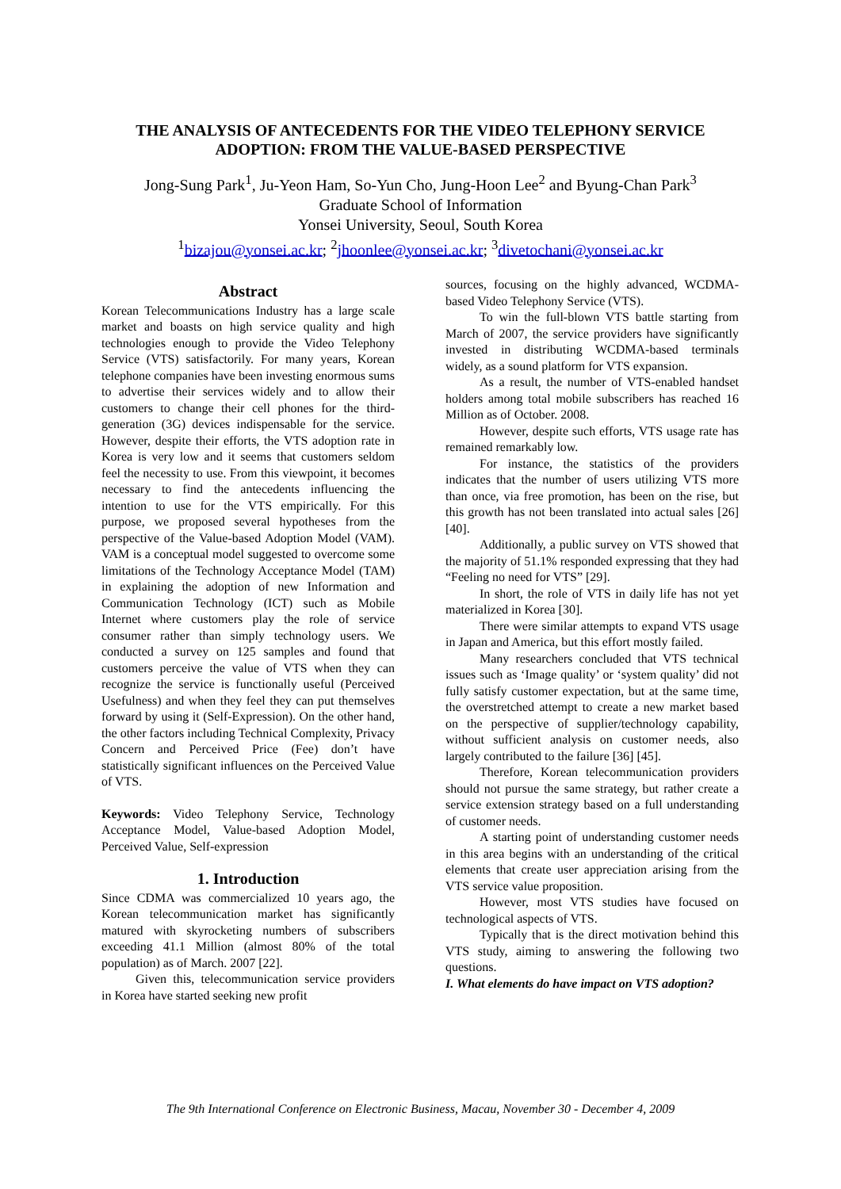THE ANALYSIS OF ANTECEDENTS FOR THE VIDEO TELEPHONY SERVICE
ADOPTION: FROM THE VALUE-BASED PERSPECTIVE
Jong-Sung Park<sup>1</sup>, Ju-Yeon Ham, So-Yun Cho, Jung-Hoon Lee<sup>2</sup> and Byung-Chan Park<sup>3</sup>
Graduate School of Information
Yonsei University, Seoul, South Korea
<sup>1</sup> bizajou@yonsei.ac.kr; <sup>2</sup>jhoonlee@yonsei.ac.kr; <sup>3</sup>divetochani@yonsei.ac.kr
Abstract
Korean Telecommunications Industry has a large scale market and boasts on high service quality and high technologies enough to provide the Video Telephony Service (VTS) satisfactorily. For many years, Korean telephone companies have been investing enormous sums to advertise their services widely and to allow their customers to change their cell phones for the third-generation (3G) devices indispensable for the service. However, despite their efforts, the VTS adoption rate in Korea is very low and it seems that customers seldom feel the necessity to use. From this viewpoint, it becomes necessary to find the antecedents influencing the intention to use for the VTS empirically. For this purpose, we proposed several hypotheses from the perspective of the Value-based Adoption Model (VAM). VAM is a conceptual model suggested to overcome some limitations of the Technology Acceptance Model (TAM) in explaining the adoption of new Information and Communication Technology (ICT) such as Mobile Internet where customers play the role of service consumer rather than simply technology users. We conducted a survey on 125 samples and found that customers perceive the value of VTS when they can recognize the service is functionally useful (Perceived Usefulness) and when they feel they can put themselves forward by using it (Self-Expression). On the other hand, the other factors including Technical Complexity, Privacy Concern and Perceived Price (Fee) don’t have statistically significant influences on the Perceived Value of VTS.
Keywords: Video Telephony Service, Technology Acceptance Model, Value-based Adoption Model, Perceived Value, Self-expression
1. Introduction
Since CDMA was commercialized 10 years ago, the Korean telecommunication market has significantly matured with skyrocketing numbers of subscribers exceeding 41.1 Million (almost 80% of the total population) as of March. 2007 [22].
Given this, telecommunication service providers in Korea have started seeking new profit
sources, focusing on the highly advanced, WCDMA-based Video Telephony Service (VTS).
To win the full-blown VTS battle starting from March of 2007, the service providers have significantly invested in distributing WCDMA-based terminals widely, as a sound platform for VTS expansion.
As a result, the number of VTS-enabled handset holders among total mobile subscribers has reached 16 Million as of October. 2008.
However, despite such efforts, VTS usage rate has remained remarkably low.
For instance, the statistics of the providers indicates that the number of users utilizing VTS more than once, via free promotion, has been on the rise, but this growth has not been translated into actual sales [26] [40].
Additionally, a public survey on VTS showed that the majority of 51.1% responded expressing that they had “Feeling no need for VTS” [29].
In short, the role of VTS in daily life has not yet materialized in Korea [30].
There were similar attempts to expand VTS usage in Japan and America, but this effort mostly failed.
Many researchers concluded that VTS technical issues such as ‘Image quality’ or ‘system quality’ did not fully satisfy customer expectation, but at the same time, the overstretched attempt to create a new market based on the perspective of supplier/technology capability, without sufficient analysis on customer needs, also largely contributed to the failure [36] [45].
Therefore, Korean telecommunication providers should not pursue the same strategy, but rather create a service extension strategy based on a full understanding of customer needs.
A starting point of understanding customer needs in this area begins with an understanding of the critical elements that create user appreciation arising from the VTS service value proposition.
However, most VTS studies have focused on technological aspects of VTS.
Typically that is the direct motivation behind this VTS study, aiming to answering the following two questions.
I. What elements do have impact on VTS adoption?
The 9th International Conference on Electronic Business, Macau, November 30 - December 4, 2009